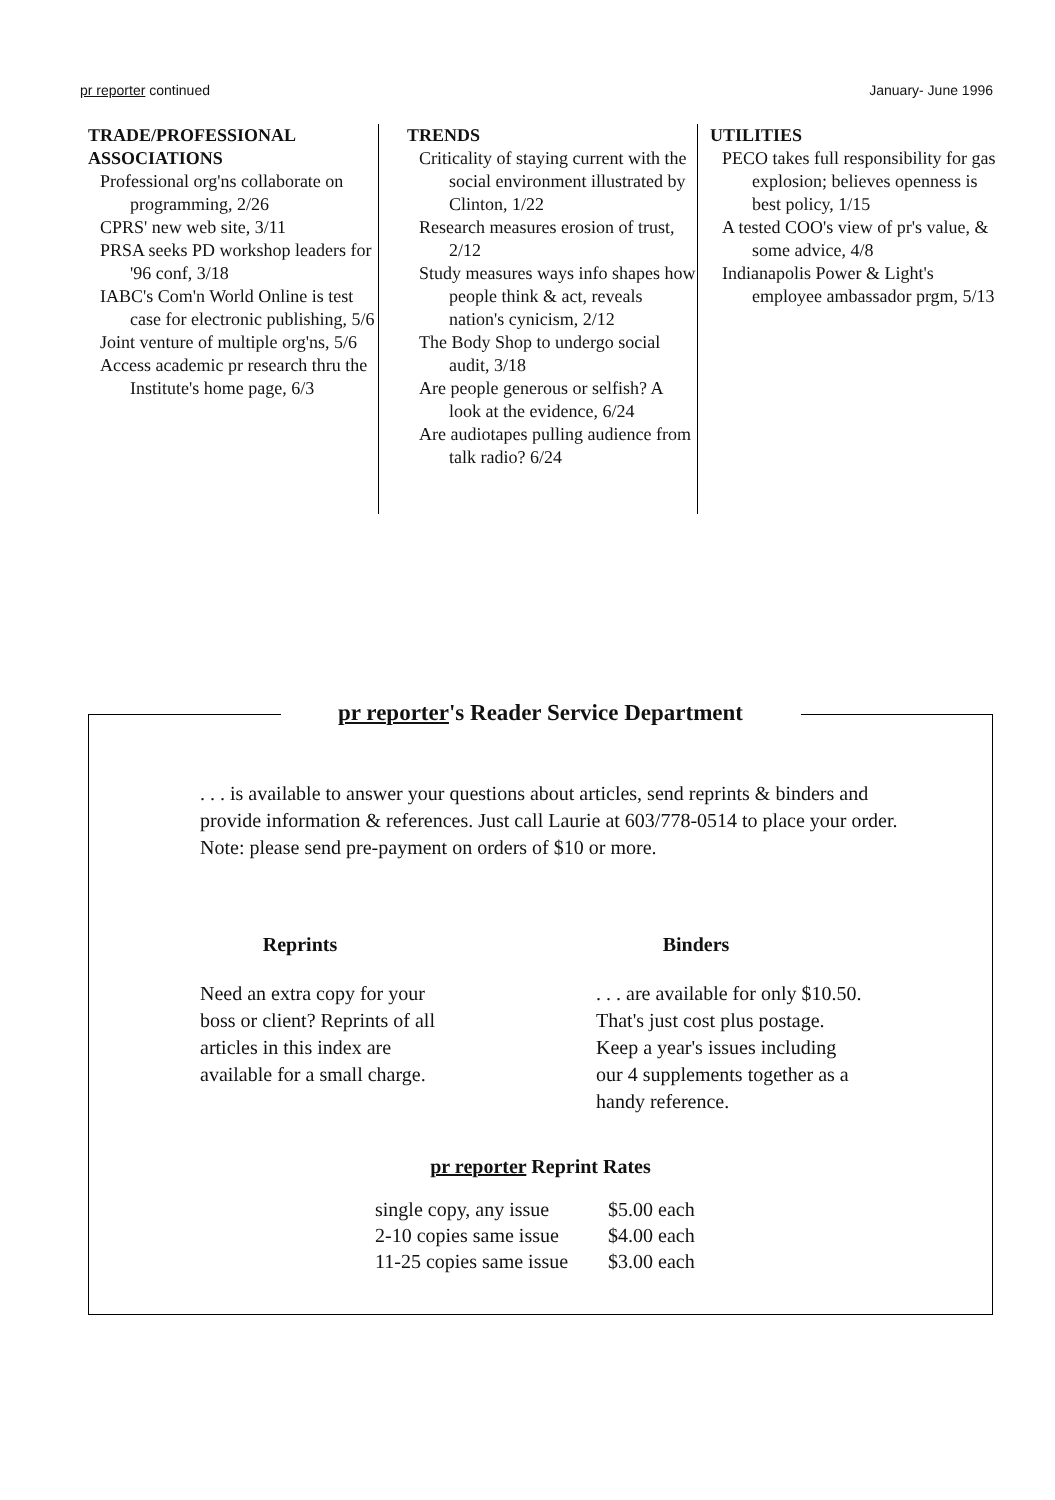pr reporter continued January- June 1996
TRADE/PROFESSIONAL
ASSOCIATIONS
Professional org'ns collaborate on programming, 2/26
CPRS' new web site, 3/11
PRSA seeks PD workshop leaders for '96 conf, 3/18
IABC's Com'n World Online is test case for electronic publishing, 5/6
Joint venture of multiple org'ns, 5/6
Access academic pr research thru the Institute's home page, 6/3
TRENDS
Criticality of staying current with the social environment illustrated by Clinton, 1/22
Research measures erosion of trust, 2/12
Study measures ways info shapes how people think & act, reveals nation's cynicism, 2/12
The Body Shop to undergo social audit, 3/18
Are people generous or selfish? A look at the evidence, 6/24
Are audiotapes pulling audience from talk radio? 6/24
UTILITIES
PECO takes full responsibility for gas explosion; believes openness is best policy, 1/15
A tested COO's view of pr's value, & some advice, 4/8
Indianapolis Power & Light's employee ambassador prgm, 5/13
pr reporter's Reader Service Department
. . . is available to answer your questions about articles, send reprints & binders and provide information & references. Just call Laurie at 603/778-0514 to place your order. Note: please send pre-payment on orders of $10 or more.
Reprints
Need an extra copy for your
boss or client? Reprints of all
articles in this index are
available for a small charge.
Binders
. . . are available for only $10.50.
That's just cost plus postage.
Keep a year's issues including
our 4 supplements together as a
handy reference.
pr reporter Reprint Rates
| single copy, any issue | $5.00 each |
| 2-10 copies same issue | $4.00 each |
| 11-25 copies same issue | $3.00 each |